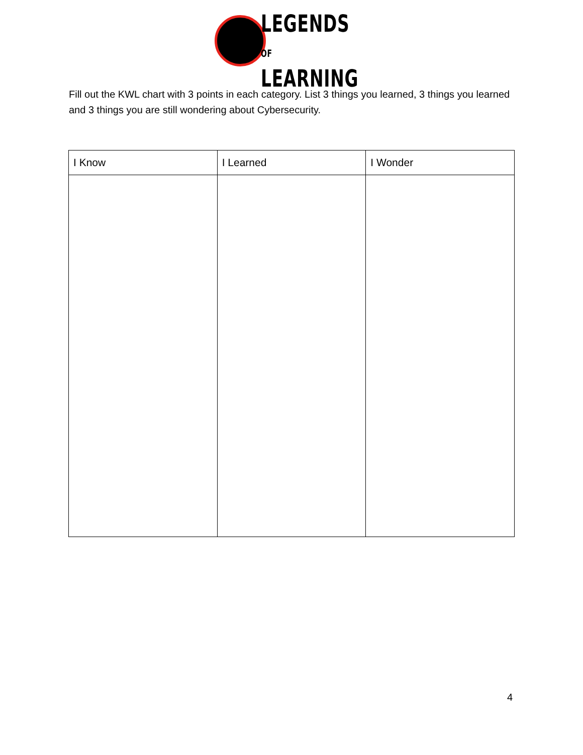LEGENDS OF
LEARNING
Fill out the KWL chart with 3 points in each category. List 3 things you learned, 3 things you learned and 3 things you are still wondering about Cybersecurity.
| I Know | I Learned | I Wonder |
| --- | --- | --- |
4